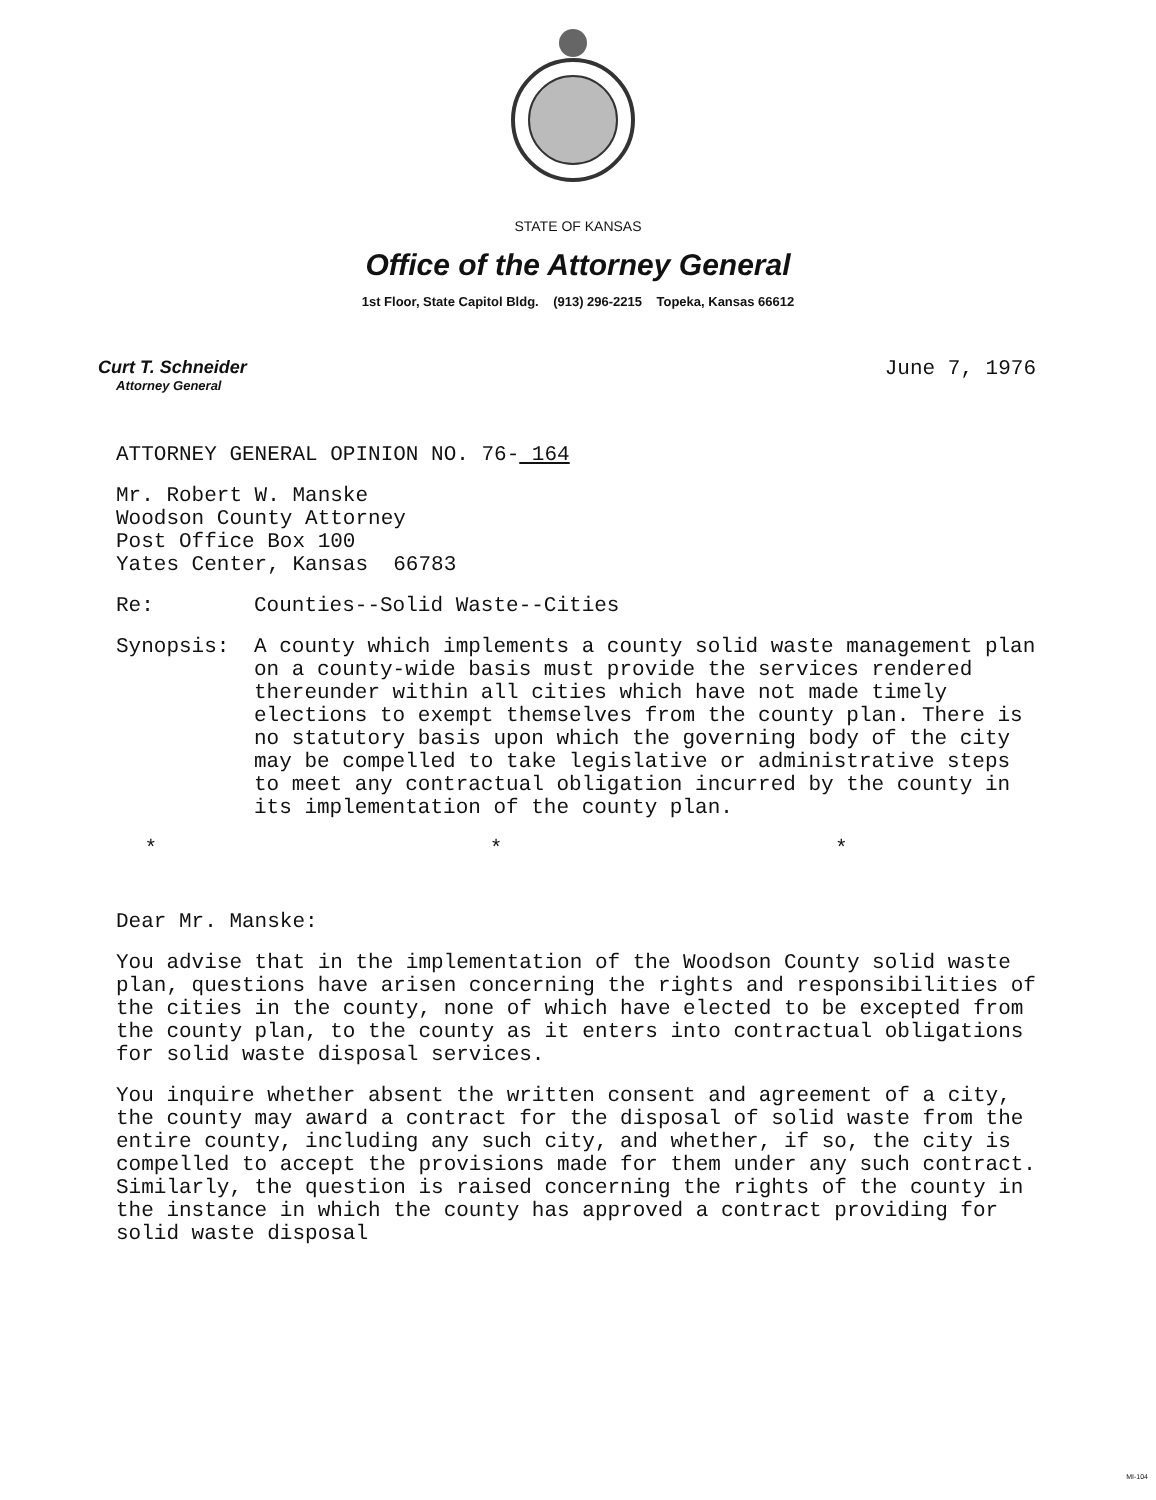STATE OF KANSAS
Office of the Attorney General
1st Floor, State Capitol Bldg. (913) 296-2215 Topeka, Kansas 66612
Curt T. Schneider
Attorney General
June 7, 1976
ATTORNEY GENERAL OPINION NO. 76- 164
Mr. Robert W. Manske
Woodson County Attorney
Post Office Box 100
Yates Center, Kansas 66783
Re: Counties--Solid Waste--Cities
Synopsis: A county which implements a county solid waste management plan on a county-wide basis must provide the services rendered thereunder within all cities which have not made timely elections to exempt themselves from the county plan. There is no statutory basis upon which the governing body of the city may be compelled to take legislative or administrative steps to meet any contractual obligation incurred by the county in its implementation of the county plan.
* * *
Dear Mr. Manske:
You advise that in the implementation of the Woodson County solid waste plan, questions have arisen concerning the rights and responsibilities of the cities in the county, none of which have elected to be excepted from the county plan, to the county as it enters into contractual obligations for solid waste disposal services.
You inquire whether absent the written consent and agreement of a city, the county may award a contract for the disposal of solid waste from the entire county, including any such city, and whether, if so, the city is compelled to accept the provisions made for them under any such contract. Similarly, the question is raised concerning the rights of the county in the instance in which the county has approved a contract providing for solid waste disposal
MI-104